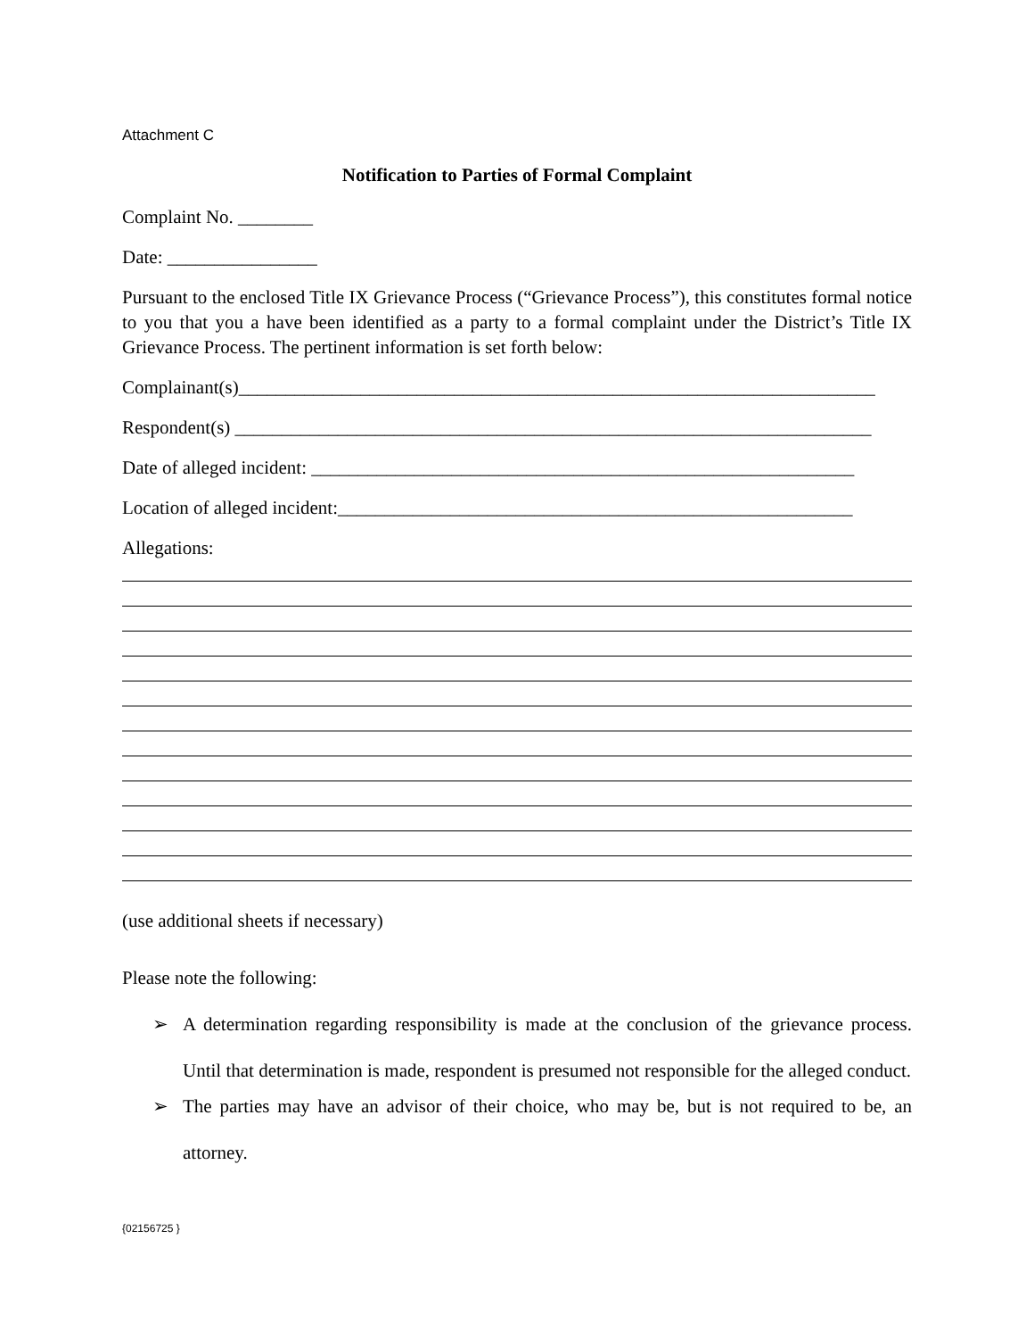Attachment C
Notification to Parties of Formal Complaint
Complaint No. ________
Date: ________________
Pursuant to the enclosed Title IX Grievance Process (“Grievance Process”), this constitutes formal notice to you that you a have been identified as a party to a formal complaint under the District’s Title IX Grievance Process. The pertinent information is set forth below:
Complainant(s)____________________________________________________________________
Respondent(s) ____________________________________________________________________
Date of alleged incident: __________________________________________________________
Location of alleged incident:_______________________________________________________
Allegations:
(use additional sheets if necessary)
Please note the following:
➢ A determination regarding responsibility is made at the conclusion of the grievance process. Until that determination is made, respondent is presumed not responsible for the alleged conduct.
➢ The parties may have an advisor of their choice, who may be, but is not required to be, an attorney.
{02156725 }